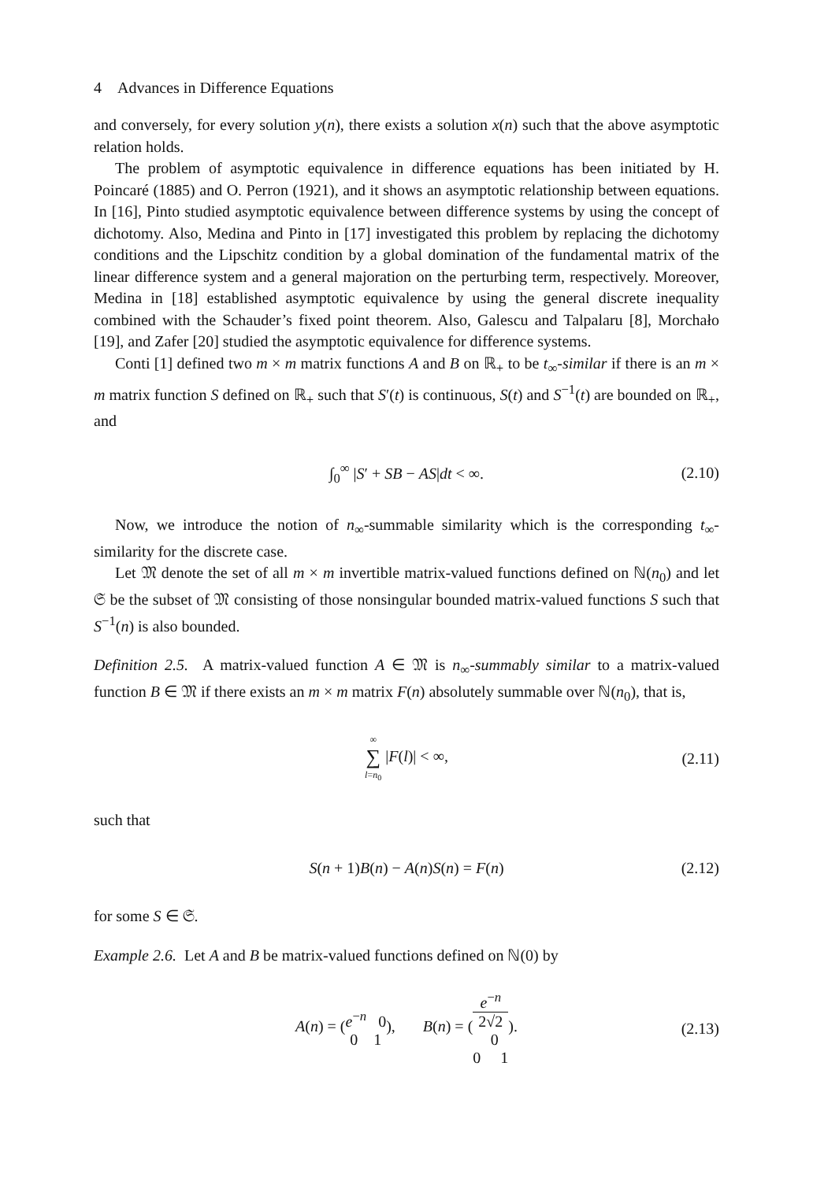4 Advances in Difference Equations
and conversely, for every solution y(n), there exists a solution x(n) such that the above asymptotic relation holds.
The problem of asymptotic equivalence in difference equations has been initiated by H. Poincaré (1885) and O. Perron (1921), and it shows an asymptotic relationship between equations. In [16], Pinto studied asymptotic equivalence between difference systems by using the concept of dichotomy. Also, Medina and Pinto in [17] investigated this problem by replacing the dichotomy conditions and the Lipschitz condition by a global domination of the fundamental matrix of the linear difference system and a general majoration on the perturbing term, respectively. Moreover, Medina in [18] established asymptotic equivalence by using the general discrete inequality combined with the Schauder’s fixed point theorem. Also, Galescu and Talpalaru [8], Morchało [19], and Zafer [20] studied the asymptotic equivalence for difference systems.
Conti [1] defined two m × m matrix functions A and B on ℝ<sub>+</sub> to be t<sub>∞</sub>-similar if there is an m × m matrix function S defined on ℝ<sub>+</sub> such that S′(t) is continuous, S(t) and S<sup>−1</sup>(t) are bounded on ℝ<sub>+</sub>, and
∫<sub>0</sub><sup>∞</sup> |S′ + SB − AS|dt < ∞. (2.10)
Now, we introduce the notion of n<sub>∞</sub>-summable similarity which is the corresponding t<sub>∞</sub>-similarity for the discrete case.
Let 𝔐 denote the set of all m × m invertible matrix-valued functions defined on ℕ(n<sub>0</sub>) and let 𝔖 be the subset of 𝔐 consisting of those nonsingular bounded matrix-valued functions S such that S<sup>−1</sup>(n) is also bounded.
Definition 2.5. A matrix-valued function A ∈ 𝔐 is n<sub>∞</sub>-summably similar to a matrix-valued function B ∈ 𝔐 if there exists an m × m matrix F(n) absolutely summable over ℕ(n<sub>0</sub>), that is,
∞ ∑ l=n<sub>0</sub> |F(l)| < ∞, (2.11)
such that
S(n + 1)B(n) − A(n)S(n) = F(n) (2.12)
for some S ∈ 𝔖.
Example 2.6. Let A and B be matrix-valued functions defined on ℕ(0) by
A(n) = (e<sup>−n</sup> 0 0 1), B(n) = (e<sup>−n</sup>
2√2
0 0 1). (2.13)